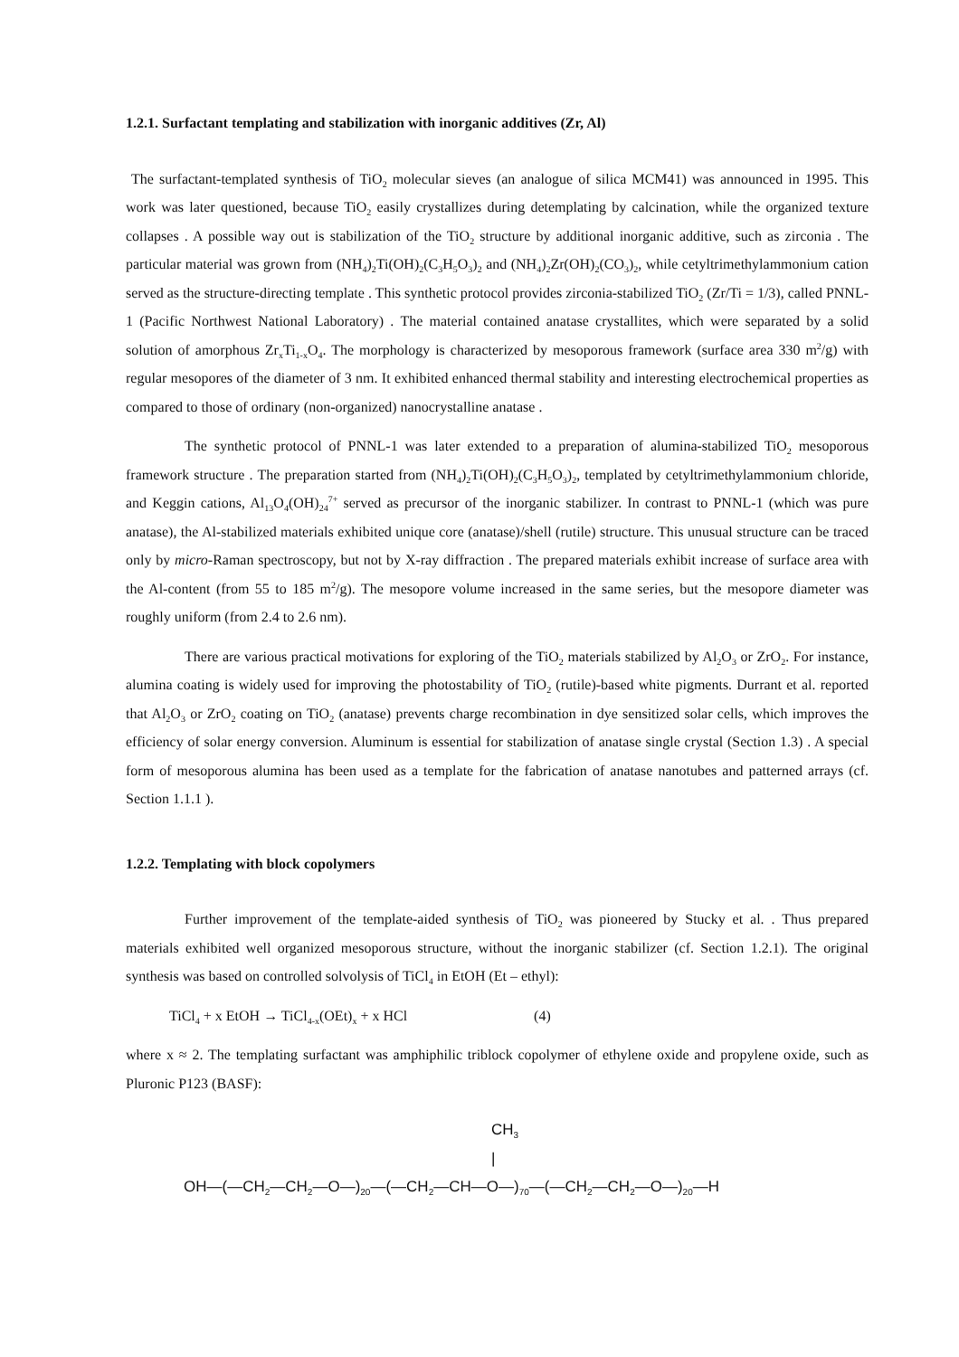1.2.1. Surfactant templating and stabilization with inorganic additives (Zr, Al)
The surfactant-templated synthesis of TiO<sub>2</sub> molecular sieves (an analogue of silica MCM41) was announced in 1995. This work was later questioned, because TiO<sub>2</sub> easily crystallizes during detemplating by calcination, while the organized texture collapses . A possible way out is stabilization of the TiO<sub>2</sub> structure by additional inorganic additive, such as zirconia . The particular material was grown from (NH<sub>4</sub>)<sub>2</sub>Ti(OH)<sub>2</sub>(C<sub>3</sub>H<sub>5</sub>O<sub>3</sub>)<sub>2</sub> and (NH<sub>4</sub>)<sub>2</sub>Zr(OH)<sub>2</sub>(CO<sub>3</sub>)<sub>2</sub>, while cetyltrimethylammonium cation served as the structure-directing template . This synthetic protocol provides zirconia-stabilized TiO<sub>2</sub> (Zr/Ti = 1/3), called PNNL-1 (Pacific Northwest National Laboratory) . The material contained anatase crystallites, which were separated by a solid solution of amorphous Zr<sub>x</sub>Ti<sub>1-x</sub>O<sub>4</sub>. The morphology is characterized by mesoporous framework (surface area 330 m<sup>2</sup>/g) with regular mesopores of the diameter of 3 nm. It exhibited enhanced thermal stability and interesting electrochemical properties as compared to those of ordinary (non-organized) nanocrystalline anatase .
The synthetic protocol of PNNL-1 was later extended to a preparation of alumina-stabilized TiO<sub>2</sub> mesoporous framework structure . The preparation started from (NH<sub>4</sub>)<sub>2</sub>Ti(OH)<sub>2</sub>(C<sub>3</sub>H<sub>5</sub>O<sub>3</sub>)<sub>2</sub>, templated by cetyltrimethylammonium chloride, and Keggin cations, Al<sub>13</sub>O<sub>4</sub>(OH)<sub>24</sub><sup>7+</sup> served as precursor of the inorganic stabilizer. In contrast to PNNL-1 (which was pure anatase), the Al-stabilized materials exhibited unique core (anatase)/shell (rutile) structure. This unusual structure can be traced only by micro-Raman spectroscopy, but not by X-ray diffraction . The prepared materials exhibit increase of surface area with the Al-content (from 55 to 185 m<sup>2</sup>/g). The mesopore volume increased in the same series, but the mesopore diameter was roughly uniform (from 2.4 to 2.6 nm).
There are various practical motivations for exploring of the TiO<sub>2</sub> materials stabilized by Al<sub>2</sub>O<sub>3</sub> or ZrO<sub>2</sub>. For instance, alumina coating is widely used for improving the photostability of TiO<sub>2</sub> (rutile)-based white pigments. Durrant et al. reported that Al<sub>2</sub>O<sub>3</sub> or ZrO<sub>2</sub> coating on TiO<sub>2</sub> (anatase) prevents charge recombination in dye sensitized solar cells, which improves the efficiency of solar energy conversion. Aluminum is essential for stabilization of anatase single crystal (Section 1.3) . A special form of mesoporous alumina has been used as a template for the fabrication of anatase nanotubes and patterned arrays (cf. Section 1.1.1 ).
1.2.2. Templating with block copolymers
Further improvement of the template-aided synthesis of TiO<sub>2</sub> was pioneered by Stucky et al. . Thus prepared materials exhibited well organized mesoporous structure, without the inorganic stabilizer (cf. Section 1.2.1). The original synthesis was based on controlled solvolysis of TiCl<sub>4</sub> in EtOH (Et – ethyl):
TiCl<sub>4</sub> + x EtOH → TiCl<sub>4-x</sub>(OEt)<sub>x</sub> + x HCl (4)
where x ≈ 2. The templating surfactant was amphiphilic triblock copolymer of ethylene oxide and propylene oxide, such as Pluronic P123 (BASF):
CH<sub>3</sub>
|
OH—(—CH<sub>2</sub>—CH<sub>2</sub>—O—)<sub>20</sub>—(—CH<sub>2</sub>—CH—O—)<sub>70</sub>—(—CH<sub>2</sub>—CH<sub>2</sub>—O—)<sub>20</sub>—H